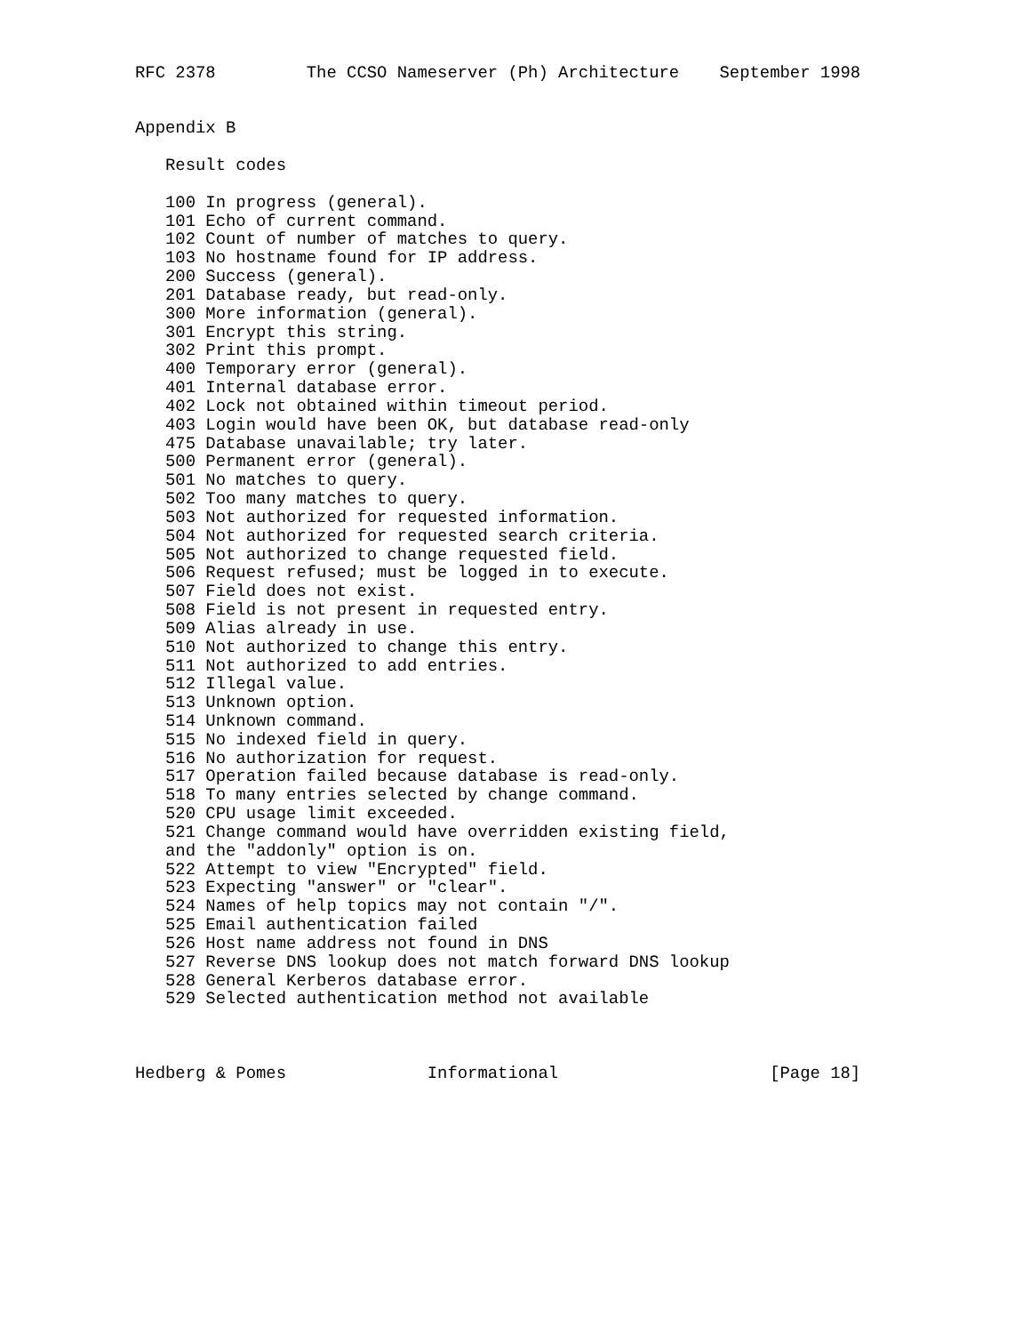RFC 2378         The CCSO Nameserver (Ph) Architecture    September 1998


Appendix B

   Result codes

   100 In progress (general).
   101 Echo of current command.
   102 Count of number of matches to query.
   103 No hostname found for IP address.
   200 Success (general).
   201 Database ready, but read-only.
   300 More information (general).
   301 Encrypt this string.
   302 Print this prompt.
   400 Temporary error (general).
   401 Internal database error.
   402 Lock not obtained within timeout period.
   403 Login would have been OK, but database read-only
   475 Database unavailable; try later.
   500 Permanent error (general).
   501 No matches to query.
   502 Too many matches to query.
   503 Not authorized for requested information.
   504 Not authorized for requested search criteria.
   505 Not authorized to change requested field.
   506 Request refused; must be logged in to execute.
   507 Field does not exist.
   508 Field is not present in requested entry.
   509 Alias already in use.
   510 Not authorized to change this entry.
   511 Not authorized to add entries.
   512 Illegal value.
   513 Unknown option.
   514 Unknown command.
   515 No indexed field in query.
   516 No authorization for request.
   517 Operation failed because database is read-only.
   518 To many entries selected by change command.
   520 CPU usage limit exceeded.
   521 Change command would have overridden existing field,
   and the "addonly" option is on.
   522 Attempt to view "Encrypted" field.
   523 Expecting "answer" or "clear".
   524 Names of help topics may not contain "/".
   525 Email authentication failed
   526 Host name address not found in DNS
   527 Reverse DNS lookup does not match forward DNS lookup
   528 General Kerberos database error.
   529 Selected authentication method not available



Hedberg & Pomes              Informational                     [Page 18]